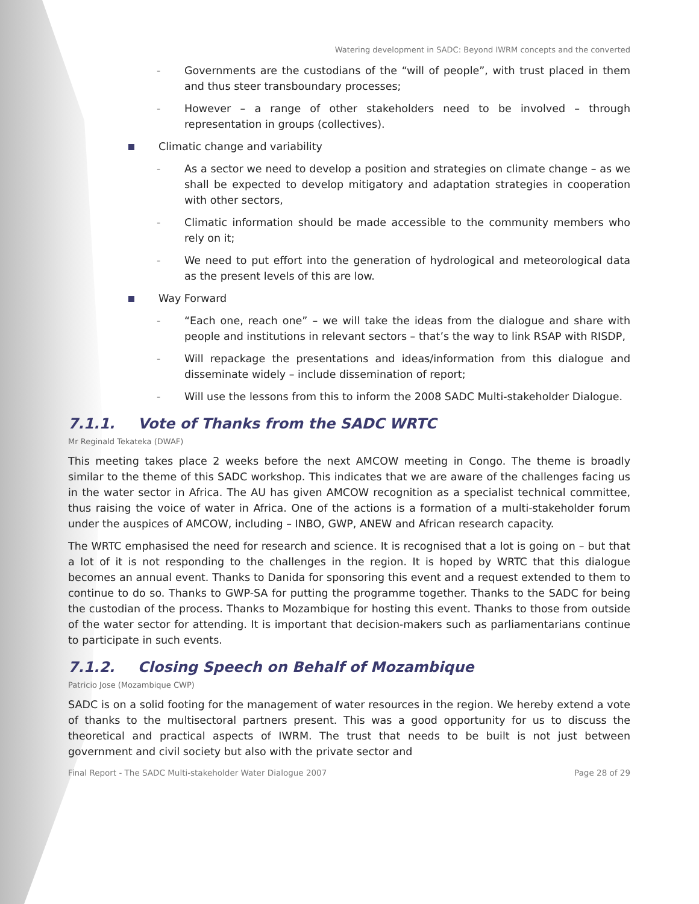Watering development in SADC: Beyond IWRM concepts and the converted
- Governments are the custodians of the “will of people”, with trust placed in them and thus steer transboundary processes;
- However – a range of other stakeholders need to be involved – through representation in groups (collectives).
Climatic change and variability
- As a sector we need to develop a position and strategies on climate change – as we shall be expected to develop mitigatory and adaptation strategies in cooperation with other sectors,
- Climatic information should be made accessible to the community members who rely on it;
- We need to put effort into the generation of hydrological and meteorological data as the present levels of this are low.
Way Forward
- “Each one, reach one” – we will take the ideas from the dialogue and share with people and institutions in relevant sectors – that’s the way to link RSAP with RISDP,
- Will repackage the presentations and ideas/information from this dialogue and disseminate widely – include dissemination of report;
- Will use the lessons from this to inform the 2008 SADC Multi-stakeholder Dialogue.
7.1.1. Vote of Thanks from the SADC WRTC
Mr Reginald Tekateka (DWAF)
This meeting takes place 2 weeks before the next AMCOW meeting in Congo. The theme is broadly similar to the theme of this SADC workshop. This indicates that we are aware of the challenges facing us in the water sector in Africa. The AU has given AMCOW recognition as a specialist technical committee, thus raising the voice of water in Africa. One of the actions is a formation of a multi-stakeholder forum under the auspices of AMCOW, including – INBO, GWP, ANEW and African research capacity.
The WRTC emphasised the need for research and science. It is recognised that a lot is going on – but that a lot of it is not responding to the challenges in the region. It is hoped by WRTC that this dialogue becomes an annual event. Thanks to Danida for sponsoring this event and a request extended to them to continue to do so. Thanks to GWP-SA for putting the programme together. Thanks to the SADC for being the custodian of the process. Thanks to Mozambique for hosting this event. Thanks to those from outside of the water sector for attending. It is important that decision-makers such as parliamentarians continue to participate in such events.
7.1.2. Closing Speech on Behalf of Mozambique
Patricio Jose (Mozambique CWP)
SADC is on a solid footing for the management of water resources in the region. We hereby extend a vote of thanks to the multisectoral partners present. This was a good opportunity for us to discuss the theoretical and practical aspects of IWRM. The trust that needs to be built is not just between government and civil society but also with the private sector and
Final Report - The SADC Multi-stakeholder Water Dialogue 2007 Page 28 of 29